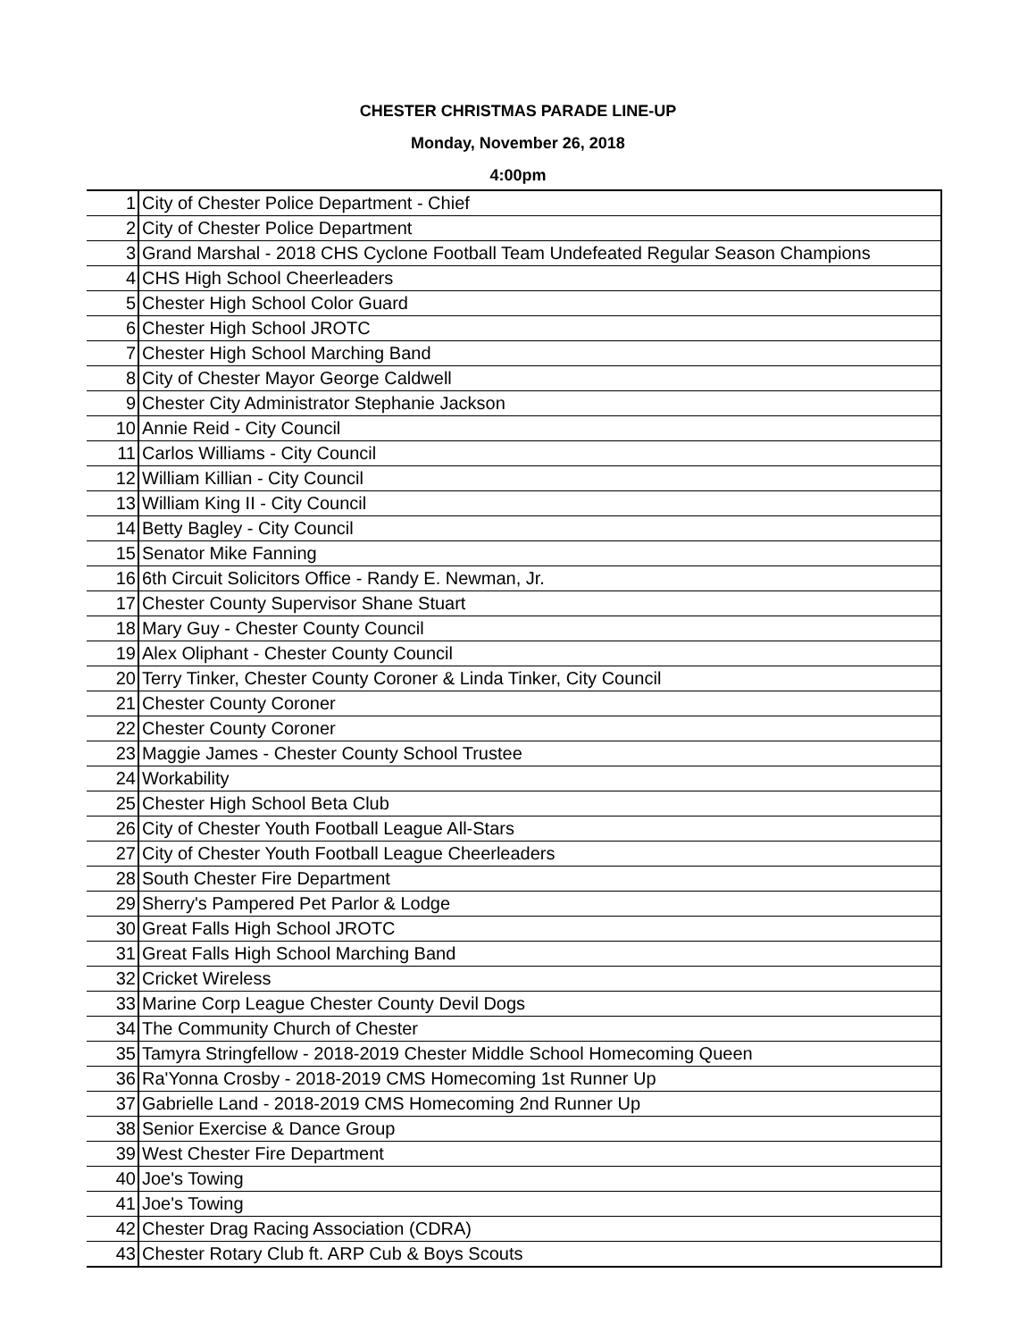CHESTER CHRISTMAS PARADE LINE-UP
Monday, November 26, 2018
4:00pm
| 1 | City of Chester Police Department - Chief |
| 2 | City of Chester Police Department |
| 3 | Grand Marshal - 2018 CHS Cyclone Football Team Undefeated Regular Season Champions |
| 4 | CHS High School Cheerleaders |
| 5 | Chester High School Color Guard |
| 6 | Chester High School JROTC |
| 7 | Chester High School Marching Band |
| 8 | City of Chester Mayor George Caldwell |
| 9 | Chester City Administrator Stephanie Jackson |
| 10 | Annie Reid - City Council |
| 11 | Carlos Williams - City Council |
| 12 | William Killian - City Council |
| 13 | William King II - City Council |
| 14 | Betty Bagley - City Council |
| 15 | Senator Mike Fanning |
| 16 | 6th Circuit Solicitors Office - Randy E. Newman, Jr. |
| 17 | Chester County Supervisor Shane Stuart |
| 18 | Mary Guy - Chester County Council |
| 19 | Alex Oliphant - Chester County Council |
| 20 | Terry Tinker, Chester County Coroner & Linda Tinker, City Council |
| 21 | Chester County Coroner |
| 22 | Chester County Coroner |
| 23 | Maggie James - Chester County School Trustee |
| 24 | Workability |
| 25 | Chester High School Beta Club |
| 26 | City of Chester Youth Football League All-Stars |
| 27 | City of Chester Youth Football League Cheerleaders |
| 28 | South Chester Fire Department |
| 29 | Sherry's Pampered Pet Parlor & Lodge |
| 30 | Great Falls High School JROTC |
| 31 | Great Falls High School Marching Band |
| 32 | Cricket Wireless |
| 33 | Marine Corp League Chester County Devil Dogs |
| 34 | The Community Church of Chester |
| 35 | Tamyra Stringfellow - 2018-2019 Chester Middle School Homecoming Queen |
| 36 | Ra'Yonna Crosby - 2018-2019 CMS Homecoming 1st Runner Up |
| 37 | Gabrielle Land - 2018-2019 CMS Homecoming 2nd Runner Up |
| 38 | Senior Exercise & Dance Group |
| 39 | West Chester Fire Department |
| 40 | Joe's Towing |
| 41 | Joe's Towing |
| 42 | Chester Drag Racing Association (CDRA) |
| 43 | Chester Rotary Club ft. ARP Cub & Boys Scouts |